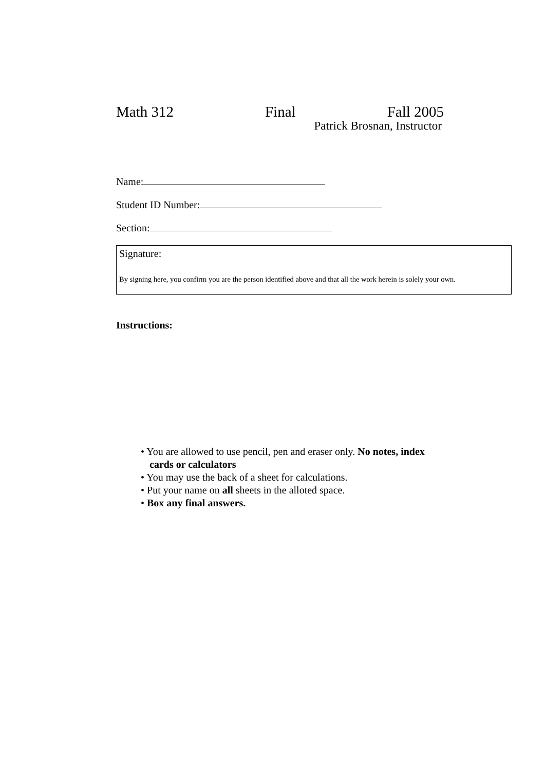Math 312 Final Fall 2005
Patrick Brosnan, Instructor
Name:
Student ID Number:
Section:
Signature:
By signing here, you confirm you are the person identified above and that all the work herein is solely your own.
Instructions:
• You are allowed to use pencil, pen and eraser only. No notes, index cards or calculators
• You may use the back of a sheet for calculations.
• Put your name on all sheets in the alloted space.
• Box any final answers.